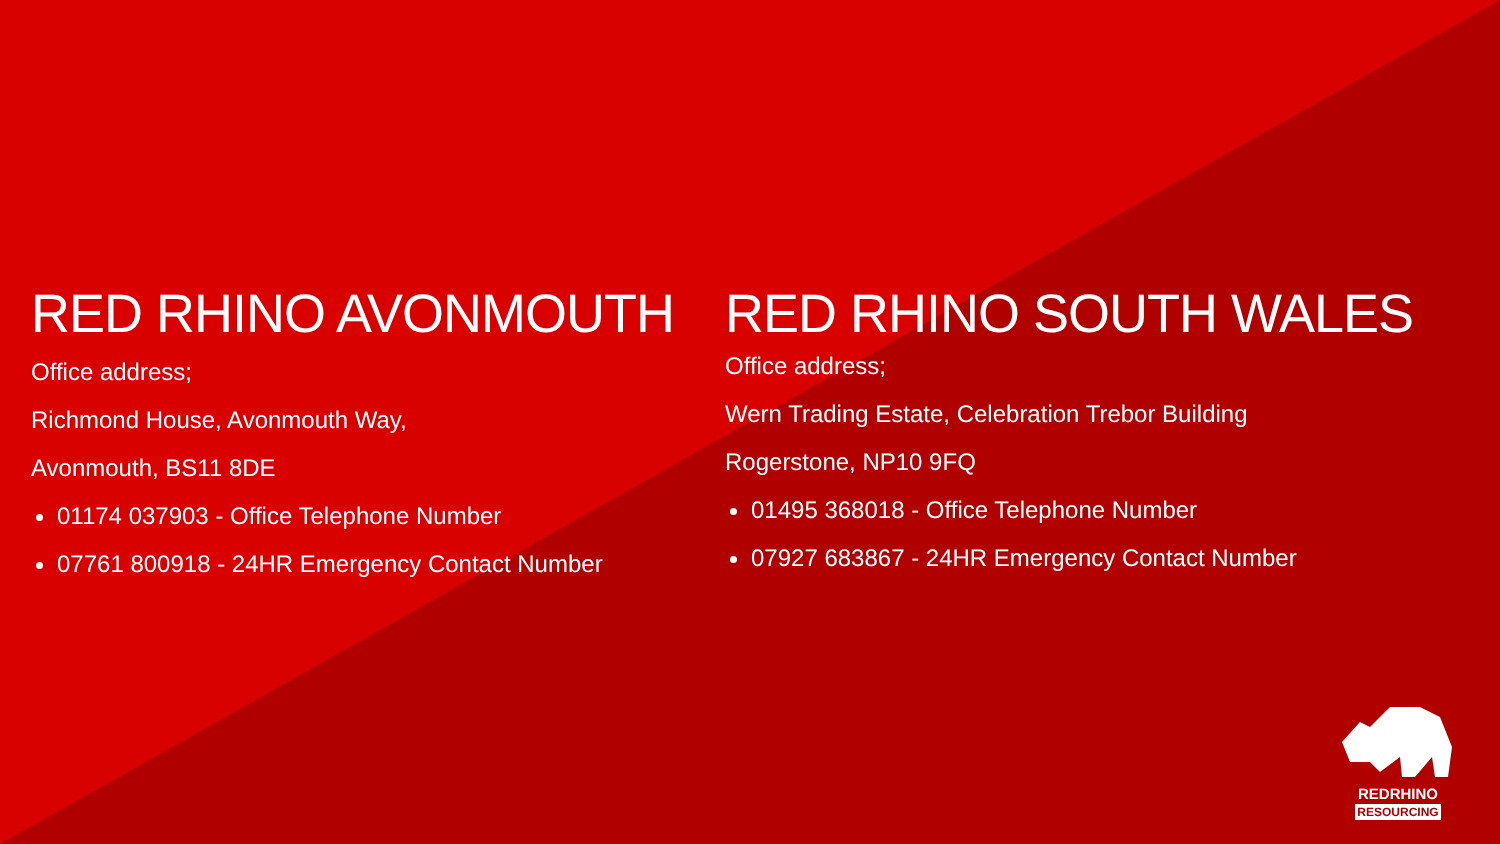RED RHINO AVONMOUTH
Office address;
Richmond House, Avonmouth Way,
Avonmouth, BS11 8DE
01174 037903 - Office Telephone Number
07761 800918 - 24HR Emergency Contact Number
RED RHINO SOUTH WALES
Office address;
Wern Trading Estate, Celebration Trebor Building
Rogerstone, NP10 9FQ
01495 368018 - Office Telephone Number
07927 683867 - 24HR Emergency Contact Number
REDRHINO
RESOURCING